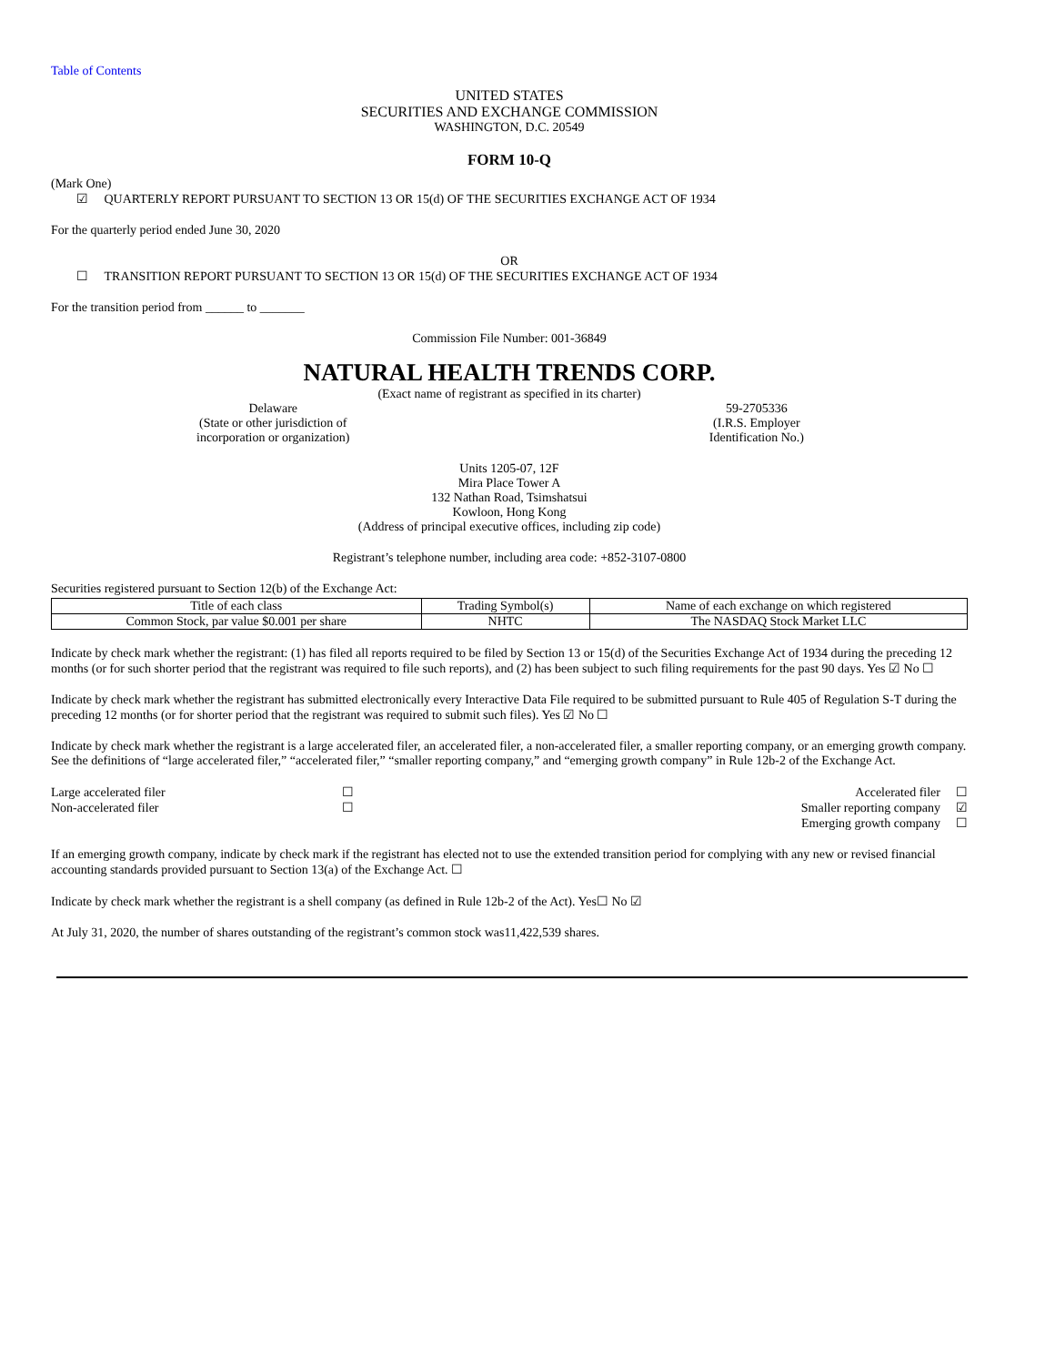Table of Contents
UNITED STATES
SECURITIES AND EXCHANGE COMMISSION
WASHINGTON, D.C. 20549
FORM 10-Q
(Mark One)
☑ QUARTERLY REPORT PURSUANT TO SECTION 13 OR 15(d) OF THE SECURITIES EXCHANGE ACT OF 1934
For the quarterly period ended June 30, 2020
OR
☐ TRANSITION REPORT PURSUANT TO SECTION 13 OR 15(d) OF THE SECURITIES EXCHANGE ACT OF 1934
For the transition period from ______ to _______
Commission File Number: 001-36849
NATURAL HEALTH TRENDS CORP.
(Exact name of registrant as specified in its charter)
Delaware
(State or other jurisdiction of
incorporation or organization)
59-2705336
(I.R.S. Employer
Identification No.)
Units 1205-07, 12F
Mira Place Tower A
132 Nathan Road, Tsimshatsui
Kowloon, Hong Kong
(Address of principal executive offices, including zip code)
Registrant’s telephone number, including area code: +852-3107-0800
Securities registered pursuant to Section 12(b) of the Exchange Act:
| Title of each class | Trading Symbol(s) | Name of each exchange on which registered |
| --- | --- | --- |
| Common Stock, par value $0.001 per share | NHTC | The NASDAQ Stock Market LLC |
Indicate by check mark whether the registrant: (1) has filed all reports required to be filed by Section 13 or 15(d) of the Securities Exchange Act of 1934 during the preceding 12 months (or for such shorter period that the registrant was required to file such reports), and (2) has been subject to such filing requirements for the past 90 days. Yes ☑ No ☐
Indicate by check mark whether the registrant has submitted electronically every Interactive Data File required to be submitted pursuant to Rule 405 of Regulation S-T during the preceding 12 months (or for shorter period that the registrant was required to submit such files). Yes ☑ No ☐
Indicate by check mark whether the registrant is a large accelerated filer, an accelerated filer, a non-accelerated filer, a smaller reporting company, or an emerging growth company. See the definitions of “large accelerated filer,” “accelerated filer,” “smaller reporting company,” and “emerging growth company” in Rule 12b-2 of the Exchange Act.
| Large accelerated filer | ☐ | Accelerated filer | ☐ |
| Non-accelerated filer | ☐ | Smaller reporting company | ☑ |
| | | Emerging growth company | ☐ |
If an emerging growth company, indicate by check mark if the registrant has elected not to use the extended transition period for complying with any new or revised financial accounting standards provided pursuant to Section 13(a) of the Exchange Act. ☐
Indicate by check mark whether the registrant is a shell company (as defined in Rule 12b-2 of the Act). Yes☐ No ☑
At July 31, 2020, the number of shares outstanding of the registrant’s common stock was11,422,539 shares.